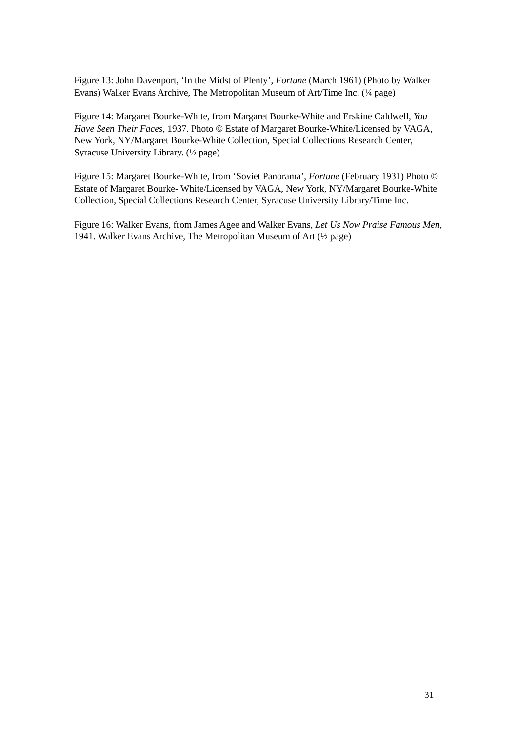Figure 13: John Davenport, ‘In the Midst of Plenty’, Fortune (March 1961) (Photo by Walker Evans) Walker Evans Archive, The Metropolitan Museum of Art/Time Inc. (¼ page)
Figure 14: Margaret Bourke-White, from Margaret Bourke-White and Erskine Caldwell, You Have Seen Their Faces, 1937. Photo © Estate of Margaret Bourke-White/Licensed by VAGA, New York, NY/Margaret Bourke-White Collection, Special Collections Research Center, Syracuse University Library. (½ page)
Figure 15: Margaret Bourke-White, from ‘Soviet Panorama’, Fortune (February 1931) Photo © Estate of Margaret Bourke- White/Licensed by VAGA, New York, NY/Margaret Bourke-White Collection, Special Collections Research Center, Syracuse University Library/Time Inc.
Figure 16: Walker Evans, from James Agee and Walker Evans, Let Us Now Praise Famous Men, 1941. Walker Evans Archive, The Metropolitan Museum of Art (½ page)
31